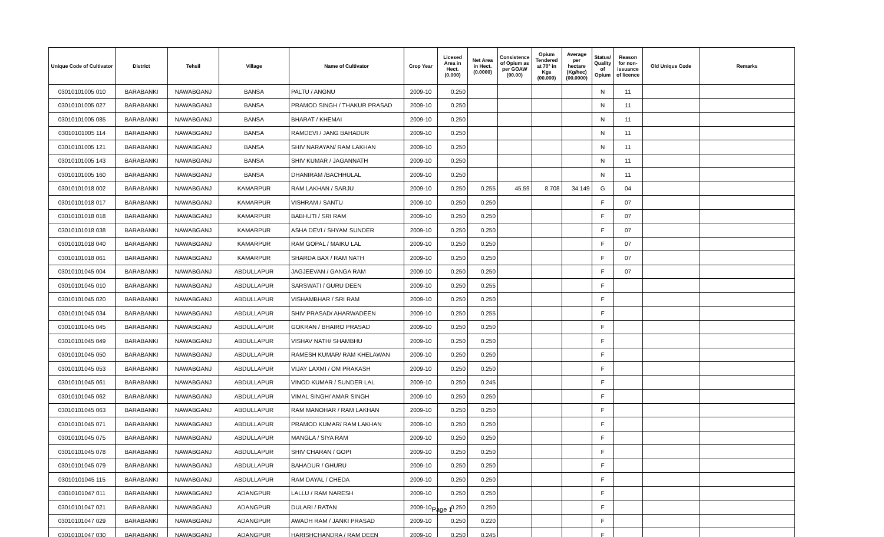| Unique Code of Cultivator | District | Tehsil | Village | Name of Cultivator | Crop Year | Licesed Area in Hect. (0.000) | Net Area in Hect. (0.0000) | Consistence of Opium as per GOAW (00.00) | Opium Tendered at 70° in Kgs (00.000) | Average per hectare (Kg/hec) (00.0000) | Status/ Quality of Opium | Reason for non-issuance of licence | Old Unique Code | Remarks |
| --- | --- | --- | --- | --- | --- | --- | --- | --- | --- | --- | --- | --- | --- | --- |
| 03010101005 010 | BARABANKI | NAWABGANJ | BANSA | PALTU / ANGNU | 2009-10 | 0.250 | | | | | N | 11 | | |
| 03010101005 027 | BARABANKI | NAWABGANJ | BANSA | PRAMOD SINGH / THAKUR PRASAD | 2009-10 | 0.250 | | | | | N | 11 | | |
| 03010101005 085 | BARABANKI | NAWABGANJ | BANSA | BHARAT / KHEMAI | 2009-10 | 0.250 | | | | | N | 11 | | |
| 03010101005 114 | BARABANKI | NAWABGANJ | BANSA | RAMDEVI / JANG BAHADUR | 2009-10 | 0.250 | | | | | N | 11 | | |
| 03010101005 121 | BARABANKI | NAWABGANJ | BANSA | SHIV NARAYAN/ RAM LAKHAN | 2009-10 | 0.250 | | | | | N | 11 | | |
| 03010101005 143 | BARABANKI | NAWABGANJ | BANSA | SHIV KUMAR / JAGANNATH | 2009-10 | 0.250 | | | | | N | 11 | | |
| 03010101005 160 | BARABANKI | NAWABGANJ | BANSA | DHANIRAM /BACHHULAL | 2009-10 | 0.250 | | | | | N | 11 | | |
| 03010101018 002 | BARABANKI | NAWABGANJ | KAMARPUR | RAM LAKHAN / SARJU | 2009-10 | 0.250 | 0.255 | 45.59 | 8.708 | 34.149 | G | 04 | | |
| 03010101018 017 | BARABANKI | NAWABGANJ | KAMARPUR | VISHRAM / SANTU | 2009-10 | 0.250 | 0.250 | | | | F | 07 | | |
| 03010101018 018 | BARABANKI | NAWABGANJ | KAMARPUR | BABHUTI / SRI RAM | 2009-10 | 0.250 | 0.250 | | | | F | 07 | | |
| 03010101018 038 | BARABANKI | NAWABGANJ | KAMARPUR | ASHA DEVI / SHYAM SUNDER | 2009-10 | 0.250 | 0.250 | | | | F | 07 | | |
| 03010101018 040 | BARABANKI | NAWABGANJ | KAMARPUR | RAM GOPAL / MAIKU LAL | 2009-10 | 0.250 | 0.250 | | | | F | 07 | | |
| 03010101018 061 | BARABANKI | NAWABGANJ | KAMARPUR | SHARDA BAX / RAM NATH | 2009-10 | 0.250 | 0.250 | | | | F | 07 | | |
| 03010101045 004 | BARABANKI | NAWABGANJ | ABDULLAPUR | JAGJEEVAN / GANGA RAM | 2009-10 | 0.250 | 0.250 | | | | F | 07 | | |
| 03010101045 010 | BARABANKI | NAWABGANJ | ABDULLAPUR | SARSWATI / GURU DEEN | 2009-10 | 0.250 | 0.255 | | | | F | | | |
| 03010101045 020 | BARABANKI | NAWABGANJ | ABDULLAPUR | VISHAMBHAR / SRI RAM | 2009-10 | 0.250 | 0.250 | | | | F | | | |
| 03010101045 034 | BARABANKI | NAWABGANJ | ABDULLAPUR | SHIV PRASAD/ AHARWADEEN | 2009-10 | 0.250 | 0.255 | | | | F | | | |
| 03010101045 045 | BARABANKI | NAWABGANJ | ABDULLAPUR | GOKRAN / BHAIRO PRASAD | 2009-10 | 0.250 | 0.250 | | | | F | | | |
| 03010101045 049 | BARABANKI | NAWABGANJ | ABDULLAPUR | VISHAV NATH/ SHAMBHU | 2009-10 | 0.250 | 0.250 | | | | F | | | |
| 03010101045 050 | BARABANKI | NAWABGANJ | ABDULLAPUR | RAMESH KUMAR/ RAM KHELAWAN | 2009-10 | 0.250 | 0.250 | | | | F | | | |
| 03010101045 053 | BARABANKI | NAWABGANJ | ABDULLAPUR | VIJAY LAXMI / OM PRAKASH | 2009-10 | 0.250 | 0.250 | | | | F | | | |
| 03010101045 061 | BARABANKI | NAWABGANJ | ABDULLAPUR | VINOD KUMAR / SUNDER LAL | 2009-10 | 0.250 | 0.245 | | | | F | | | |
| 03010101045 062 | BARABANKI | NAWABGANJ | ABDULLAPUR | VIMAL SINGH/ AMAR SINGH | 2009-10 | 0.250 | 0.250 | | | | F | | | |
| 03010101045 063 | BARABANKI | NAWABGANJ | ABDULLAPUR | RAM MANOHAR / RAM LAKHAN | 2009-10 | 0.250 | 0.250 | | | | F | | | |
| 03010101045 071 | BARABANKI | NAWABGANJ | ABDULLAPUR | PRAMOD KUMAR/ RAM LAKHAN | 2009-10 | 0.250 | 0.250 | | | | F | | | |
| 03010101045 075 | BARABANKI | NAWABGANJ | ABDULLAPUR | MANGLA / SIYA RAM | 2009-10 | 0.250 | 0.250 | | | | F | | | |
| 03010101045 078 | BARABANKI | NAWABGANJ | ABDULLAPUR | SHIV CHARAN / GOPI | 2009-10 | 0.250 | 0.250 | | | | F | | | |
| 03010101045 079 | BARABANKI | NAWABGANJ | ABDULLAPUR | BAHADUR / GHURU | 2009-10 | 0.250 | 0.250 | | | | F | | | |
| 03010101045 115 | BARABANKI | NAWABGANJ | ABDULLAPUR | RAM DAYAL / CHEDA | 2009-10 | 0.250 | 0.250 | | | | F | | | |
| 03010101047 011 | BARABANKI | NAWABGANJ | ADANGPUR | LALLU / RAM NARESH | 2009-10 | 0.250 | 0.250 | | | | F | | | |
| 03010101047 021 | BARABANKI | NAWABGANJ | ADANGPUR | DULARI / RATAN | 2009-10 | 0.250 | 0.250 | | | | F | | | |
| 03010101047 029 | BARABANKI | NAWABGANJ | ADANGPUR | AWADH RAM / JANKI PRASAD | 2009-10 | 0.250 | 0.220 | | | | F | | | |
| 03010101047 030 | BARABANKI | NAWABGANJ | ADANGPUR | HARISHCHANDRA / RAM DEEN | 2009-10 | 0.250 | 0.245 | | | | F | | | |
Page 1